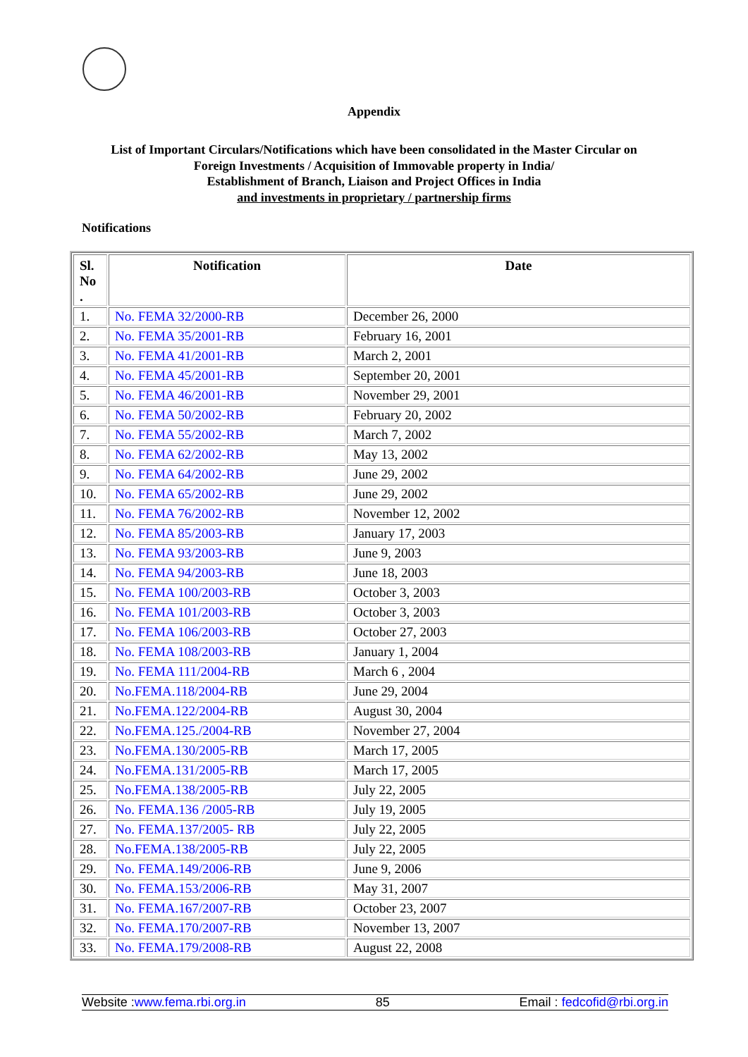Appendix
List of Important Circulars/Notifications which have been consolidated in the Master Circular on
Foreign Investments / Acquisition of Immovable property in India/
Establishment of Branch, Liaison and Project Offices in India
and investments in proprietary / partnership firms
Notifications
| Sl. No . | Notification | Date |
| --- | --- | --- |
| 1. | No. FEMA 32/2000-RB | December 26, 2000 |
| 2. | No. FEMA 35/2001-RB | February 16, 2001 |
| 3. | No. FEMA 41/2001-RB | March 2, 2001 |
| 4. | No. FEMA 45/2001-RB | September 20, 2001 |
| 5. | No. FEMA 46/2001-RB | November 29, 2001 |
| 6. | No. FEMA 50/2002-RB | February 20, 2002 |
| 7. | No. FEMA 55/2002-RB | March 7, 2002 |
| 8. | No. FEMA 62/2002-RB | May 13, 2002 |
| 9. | No. FEMA 64/2002-RB | June 29, 2002 |
| 10. | No. FEMA 65/2002-RB | June 29, 2002 |
| 11. | No. FEMA 76/2002-RB | November 12, 2002 |
| 12. | No. FEMA 85/2003-RB | January 17, 2003 |
| 13. | No. FEMA 93/2003-RB | June 9, 2003 |
| 14. | No. FEMA 94/2003-RB | June 18, 2003 |
| 15. | No. FEMA 100/2003-RB | October 3, 2003 |
| 16. | No. FEMA 101/2003-RB | October 3, 2003 |
| 17. | No. FEMA 106/2003-RB | October 27, 2003 |
| 18. | No. FEMA 108/2003-RB | January 1, 2004 |
| 19. | No. FEMA 111/2004-RB | March 6 , 2004 |
| 20. | No.FEMA.118/2004-RB | June 29, 2004 |
| 21. | No.FEMA.122/2004-RB | August 30, 2004 |
| 22. | No.FEMA.125./2004-RB | November 27, 2004 |
| 23. | No.FEMA.130/2005-RB | March 17, 2005 |
| 24. | No.FEMA.131/2005-RB | March 17, 2005 |
| 25. | No.FEMA.138/2005-RB | July 22, 2005 |
| 26. | No. FEMA.136 /2005-RB | July 19, 2005 |
| 27. | No. FEMA.137/2005- RB | July 22, 2005 |
| 28. | No.FEMA.138/2005-RB | July 22, 2005 |
| 29. | No. FEMA.149/2006-RB | June 9, 2006 |
| 30. | No. FEMA.153/2006-RB | May 31, 2007 |
| 31. | No. FEMA.167/2007-RB | October 23, 2007 |
| 32. | No. FEMA.170/2007-RB | November 13, 2007 |
| 33. | No. FEMA.179/2008-RB | August 22, 2008 |
Website :www.fema.rbi.org.in 85 Email : fedcofid@rbi.org.in